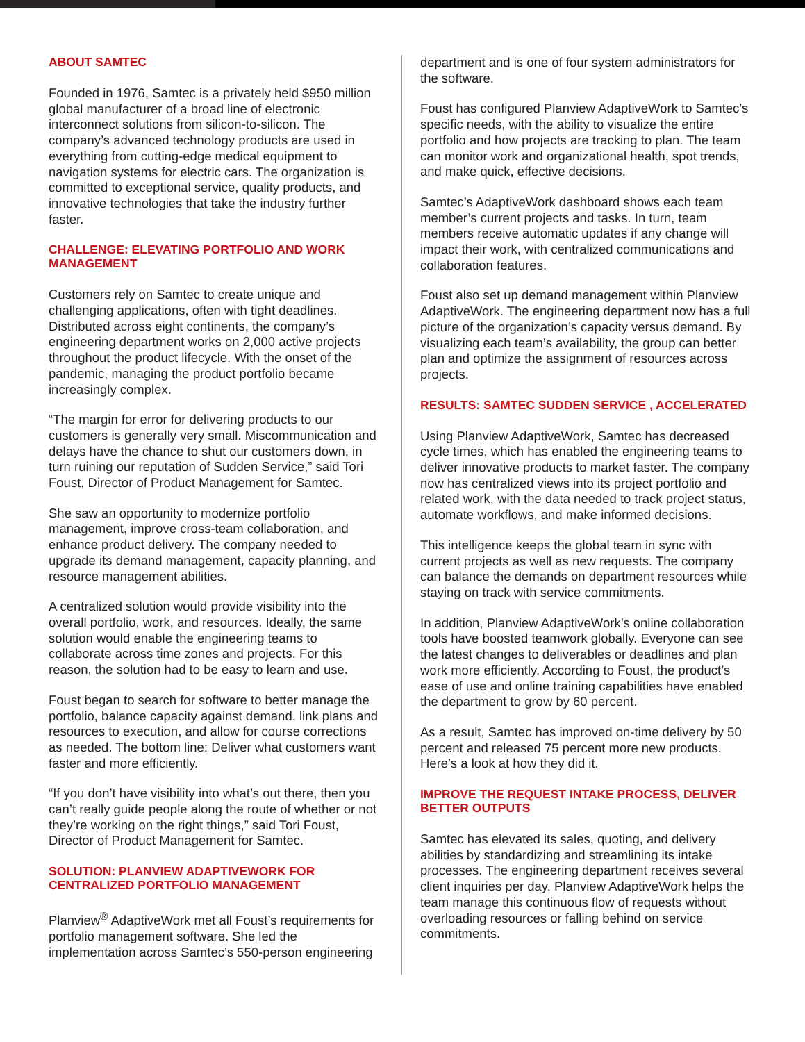ABOUT SAMTEC
Founded in 1976, Samtec is a privately held $950 million global manufacturer of a broad line of electronic interconnect solutions from silicon-to-silicon. The company’s advanced technology products are used in everything from cutting-edge medical equipment to navigation systems for electric cars. The organization is committed to exceptional service, quality products, and innovative technologies that take the industry further faster.
CHALLENGE: ELEVATING PORTFOLIO AND WORK MANAGEMENT
Customers rely on Samtec to create unique and challenging applications, often with tight deadlines. Distributed across eight continents, the company’s engineering department works on 2,000 active projects throughout the product lifecycle. With the onset of the pandemic, managing the product portfolio became increasingly complex.
“The margin for error for delivering products to our customers is generally very small. Miscommunication and delays have the chance to shut our customers down, in turn ruining our reputation of Sudden Service,” said Tori Foust, Director of Product Management for Samtec.
She saw an opportunity to modernize portfolio management, improve cross-team collaboration, and enhance product delivery. The company needed to upgrade its demand management, capacity planning, and resource management abilities.
A centralized solution would provide visibility into the overall portfolio, work, and resources. Ideally, the same solution would enable the engineering teams to collaborate across time zones and projects. For this reason, the solution had to be easy to learn and use.
Foust began to search for software to better manage the portfolio, balance capacity against demand, link plans and resources to execution, and allow for course corrections as needed. The bottom line: Deliver what customers want faster and more efficiently.
“If you don’t have visibility into what’s out there, then you can’t really guide people along the route of whether or not they’re working on the right things,” said Tori Foust, Director of Product Management for Samtec.
SOLUTION: PLANVIEW ADAPTIVEWORK FOR CENTRALIZED PORTFOLIO MANAGEMENT
Planview<sup>®</sup> AdaptiveWork met all Foust’s requirements for portfolio management software. She led the implementation across Samtec’s 550-person engineering
department and is one of four system administrators for the software.
Foust has configured Planview AdaptiveWork to Samtec’s specific needs, with the ability to visualize the entire portfolio and how projects are tracking to plan. The team can monitor work and organizational health, spot trends, and make quick, effective decisions.
Samtec’s AdaptiveWork dashboard shows each team member’s current projects and tasks. In turn, team members receive automatic updates if any change will impact their work, with centralized communications and collaboration features.
Foust also set up demand management within Planview AdaptiveWork. The engineering department now has a full picture of the organization’s capacity versus demand. By visualizing each team’s availability, the group can better plan and optimize the assignment of resources across projects.
RESULTS: SAMTEC SUDDEN SERVICE , ACCELERATED
Using Planview AdaptiveWork, Samtec has decreased cycle times, which has enabled the engineering teams to deliver innovative products to market faster. The company now has centralized views into its project portfolio and related work, with the data needed to track project status, automate workflows, and make informed decisions.
This intelligence keeps the global team in sync with current projects as well as new requests. The company can balance the demands on department resources while staying on track with service commitments.
In addition, Planview AdaptiveWork’s online collaboration tools have boosted teamwork globally. Everyone can see the latest changes to deliverables or deadlines and plan work more efficiently. According to Foust, the product’s ease of use and online training capabilities have enabled the department to grow by 60 percent.
As a result, Samtec has improved on-time delivery by 50 percent and released 75 percent more new products. Here’s a look at how they did it.
IMPROVE THE REQUEST INTAKE PROCESS, DELIVER BETTER OUTPUTS
Samtec has elevated its sales, quoting, and delivery abilities by standardizing and streamlining its intake processes. The engineering department receives several client inquiries per day. Planview AdaptiveWork helps the team manage this continuous flow of requests without overloading resources or falling behind on service commitments.